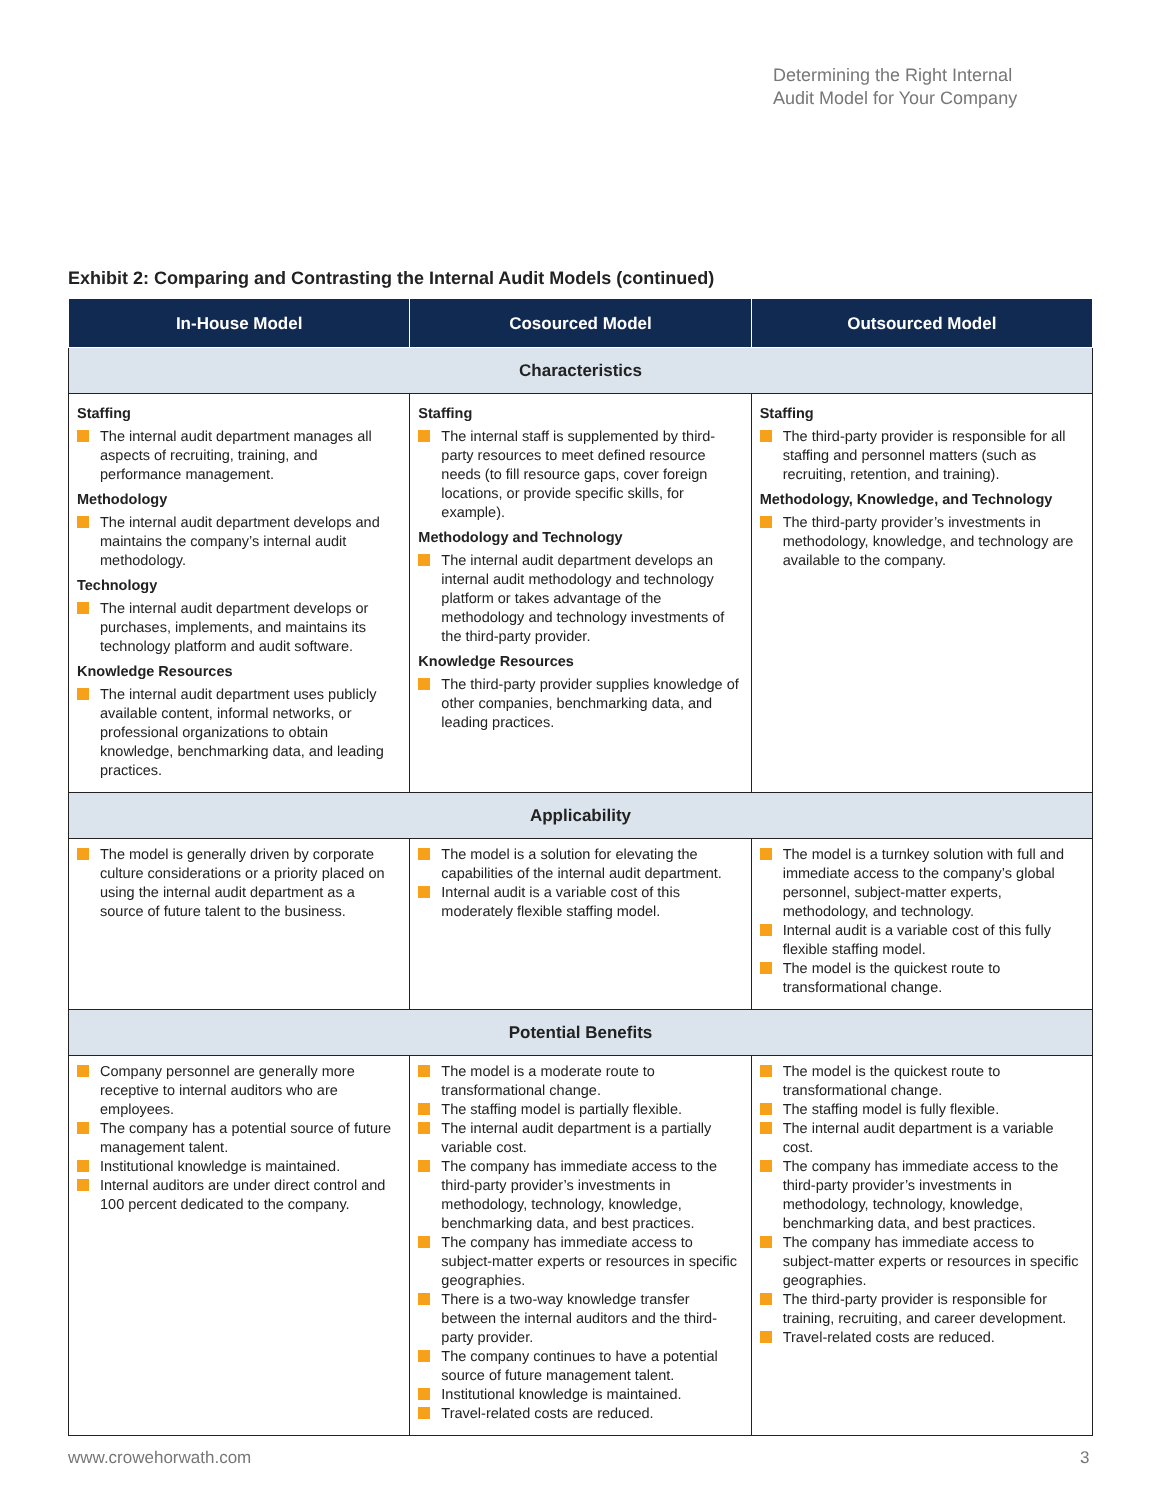Determining the Right Internal
Audit Model for Your Company
Exhibit 2: Comparing and Contrasting the Internal Audit Models (continued)
| In-House Model | Cosourced Model | Outsourced Model |
| --- | --- | --- |
| Characteristics | | |
| Staffing The internal audit department manages all aspects of recruiting, training, and performance management. Methodology The internal audit department develops and maintains the company’s internal audit methodology. Technology The internal audit department develops or purchases, implements, and maintains its technology platform and audit software. Knowledge Resources The internal audit department uses publicly available content, informal networks, or professional organizations to obtain knowledge, benchmarking data, and leading practices. | Staffing The internal staff is supplemented by third-party resources to meet defined resource needs (to fill resource gaps, cover foreign locations, or provide specific skills, for example). Methodology and Technology The internal audit department develops an internal audit methodology and technology platform or takes advantage of the methodology and technology investments of the third-party provider. Knowledge Resources The third-party provider supplies knowledge of other companies, benchmarking data, and leading practices. | Staffing The third-party provider is responsible for all staffing and personnel matters (such as recruiting, retention, and training). Methodology, Knowledge, and Technology The third-party provider’s investments in methodology, knowledge, and technology are available to the company. |
| Applicability | | |
| The model is generally driven by corporate culture considerations or a priority placed on using the internal audit department as a source of future talent to the business. | The model is a solution for elevating the capabilities of the internal audit department. Internal audit is a variable cost of this moderately flexible staffing model. | The model is a turnkey solution with full and immediate access to the company’s global personnel, subject-matter experts, methodology, and technology. Internal audit is a variable cost of this fully flexible staffing model. The model is the quickest route to transformational change. |
| Potential Benefits | | |
| Company personnel are generally more receptive to internal auditors who are employees. The company has a potential source of future management talent. Institutional knowledge is maintained. Internal auditors are under direct control and 100 percent dedicated to the company. | The model is a moderate route to transformational change. The staffing model is partially flexible. The internal audit department is a partially variable cost. The company has immediate access to the third-party provider’s investments in methodology, technology, knowledge, benchmarking data, and best practices. The company has immediate access to subject-matter experts or resources in specific geographies. There is a two-way knowledge transfer between the internal auditors and the third-party provider. The company continues to have a potential source of future management talent. Institutional knowledge is maintained. Travel-related costs are reduced. | The model is the quickest route to transformational change. The staffing model is fully flexible. The internal audit department is a variable cost. The company has immediate access to the third-party provider’s investments in methodology, technology, knowledge, benchmarking data, and best practices. The company has immediate access to subject-matter experts or resources in specific geographies. The third-party provider is responsible for training, recruiting, and career development. Travel-related costs are reduced. |
www.crowehorwath.com 3